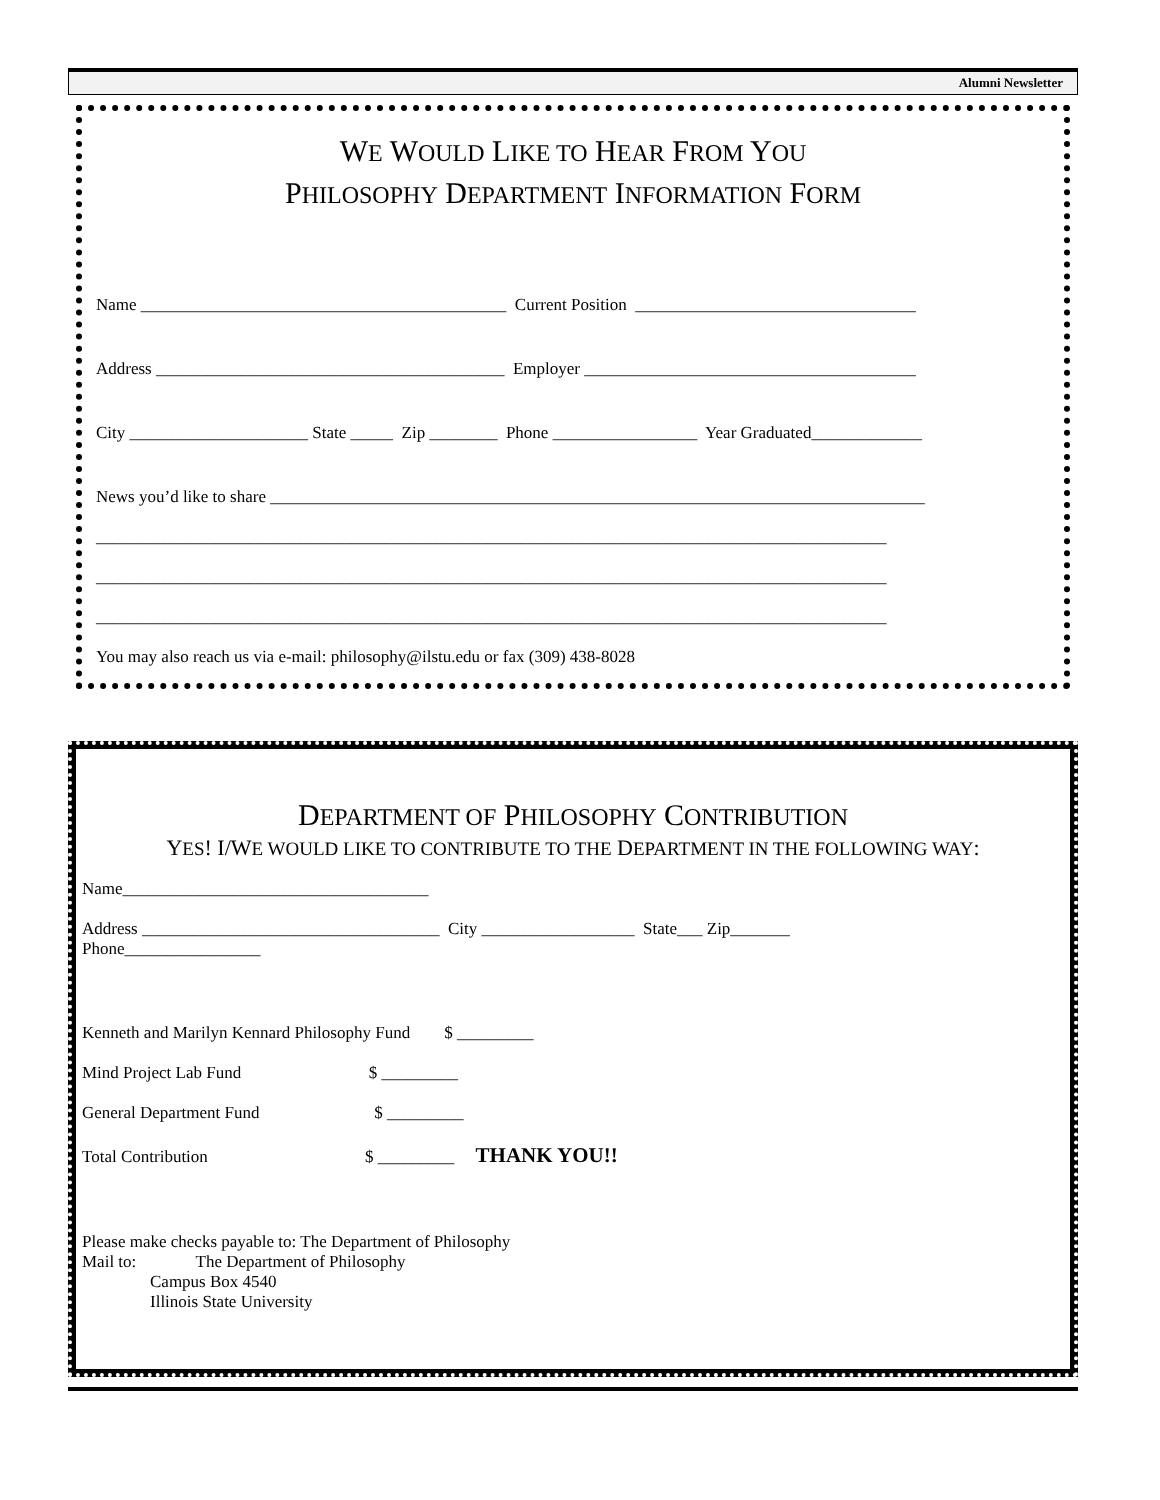Alumni Newsletter
WE WOULD LIKE TO HEAR FROM YOU
PHILOSOPHY DEPARTMENT INFORMATION FORM
Name ___________________________________________ Current Position _________________________________
Address _________________________________________ Employer _______________________________________
City _____________________ State _____ Zip ________ Phone _________________ Year Graduated_____________
News you’d like to share _____________________________________________________________________________
_____________________________________________________________________________________________
_____________________________________________________________________________________________
_____________________________________________________________________________________________
You may also reach us via e-mail: philosophy@ilstu.edu or fax (309) 438-8028
DEPARTMENT OF PHILOSOPHY CONTRIBUTION
YES! I/WE WOULD LIKE TO CONTRIBUTE TO THE DEPARTMENT IN THE FOLLOWING WAY:
Name____________________________________
Address ___________________________________ City __________________ State___ Zip_______
Phone________________
Kenneth and Marilyn Kennard Philosophy Fund $ _________
Mind Project Lab Fund $ _________
General Department Fund $ _________
Total Contribution $ _________ THANK YOU!!
Please make checks payable to: The Department of Philosophy
Mail to: The Department of Philosophy
Campus Box 4540
Illinois State University